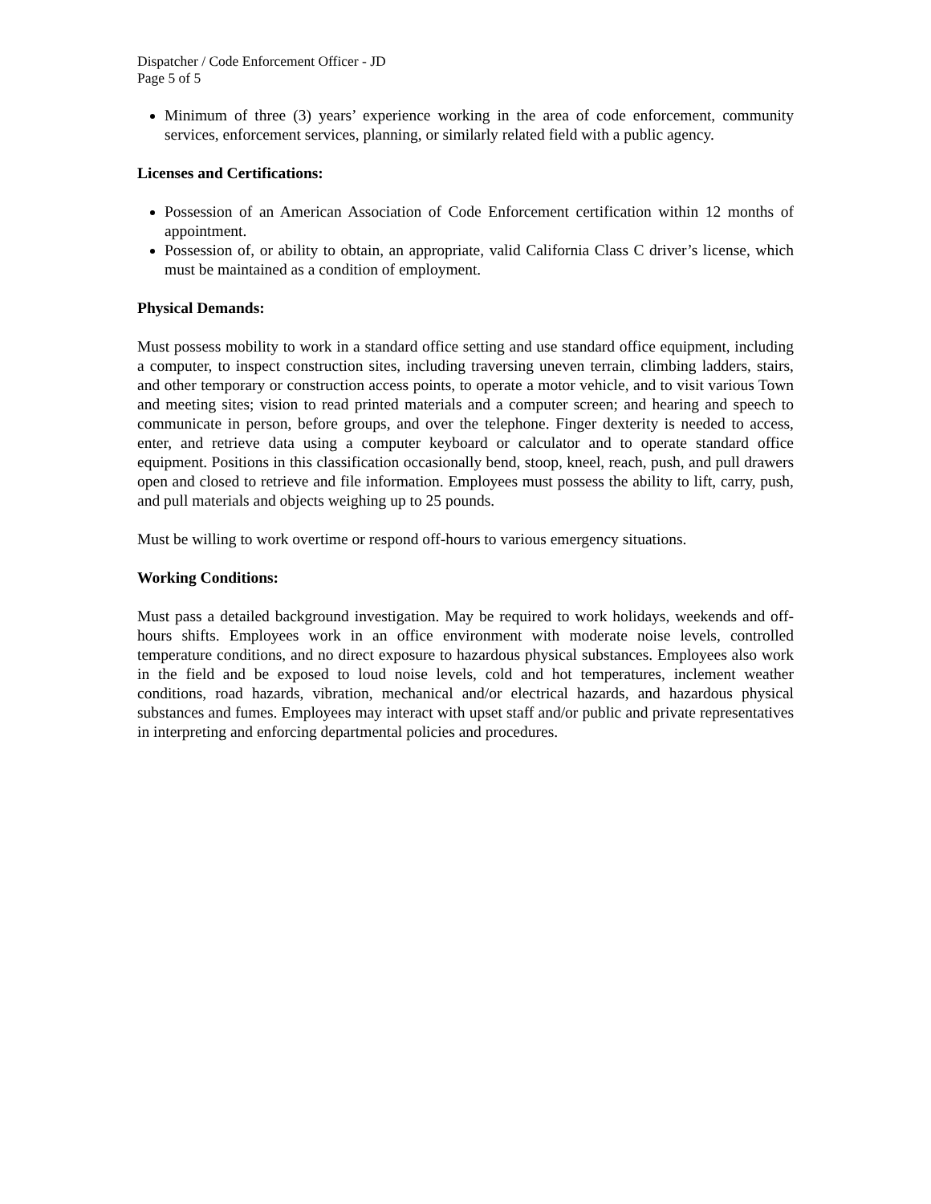Dispatcher / Code Enforcement Officer - JD
Page 5 of 5
Minimum of three (3) years’ experience working in the area of code enforcement, community services, enforcement services, planning, or similarly related field with a public agency.
Licenses and Certifications:
Possession of an American Association of Code Enforcement certification within 12 months of appointment.
Possession of, or ability to obtain, an appropriate, valid California Class C driver’s license, which must be maintained as a condition of employment.
Physical Demands:
Must possess mobility to work in a standard office setting and use standard office equipment, including a computer, to inspect construction sites, including traversing uneven terrain, climbing ladders, stairs, and other temporary or construction access points, to operate a motor vehicle, and to visit various Town and meeting sites; vision to read printed materials and a computer screen; and hearing and speech to communicate in person, before groups, and over the telephone. Finger dexterity is needed to access, enter, and retrieve data using a computer keyboard or calculator and to operate standard office equipment. Positions in this classification occasionally bend, stoop, kneel, reach, push, and pull drawers open and closed to retrieve and file information. Employees must possess the ability to lift, carry, push, and pull materials and objects weighing up to 25 pounds.
Must be willing to work overtime or respond off-hours to various emergency situations.
Working Conditions:
Must pass a detailed background investigation. May be required to work holidays, weekends and off-hours shifts. Employees work in an office environment with moderate noise levels, controlled temperature conditions, and no direct exposure to hazardous physical substances. Employees also work in the field and be exposed to loud noise levels, cold and hot temperatures, inclement weather conditions, road hazards, vibration, mechanical and/or electrical hazards, and hazardous physical substances and fumes. Employees may interact with upset staff and/or public and private representatives in interpreting and enforcing departmental policies and procedures.